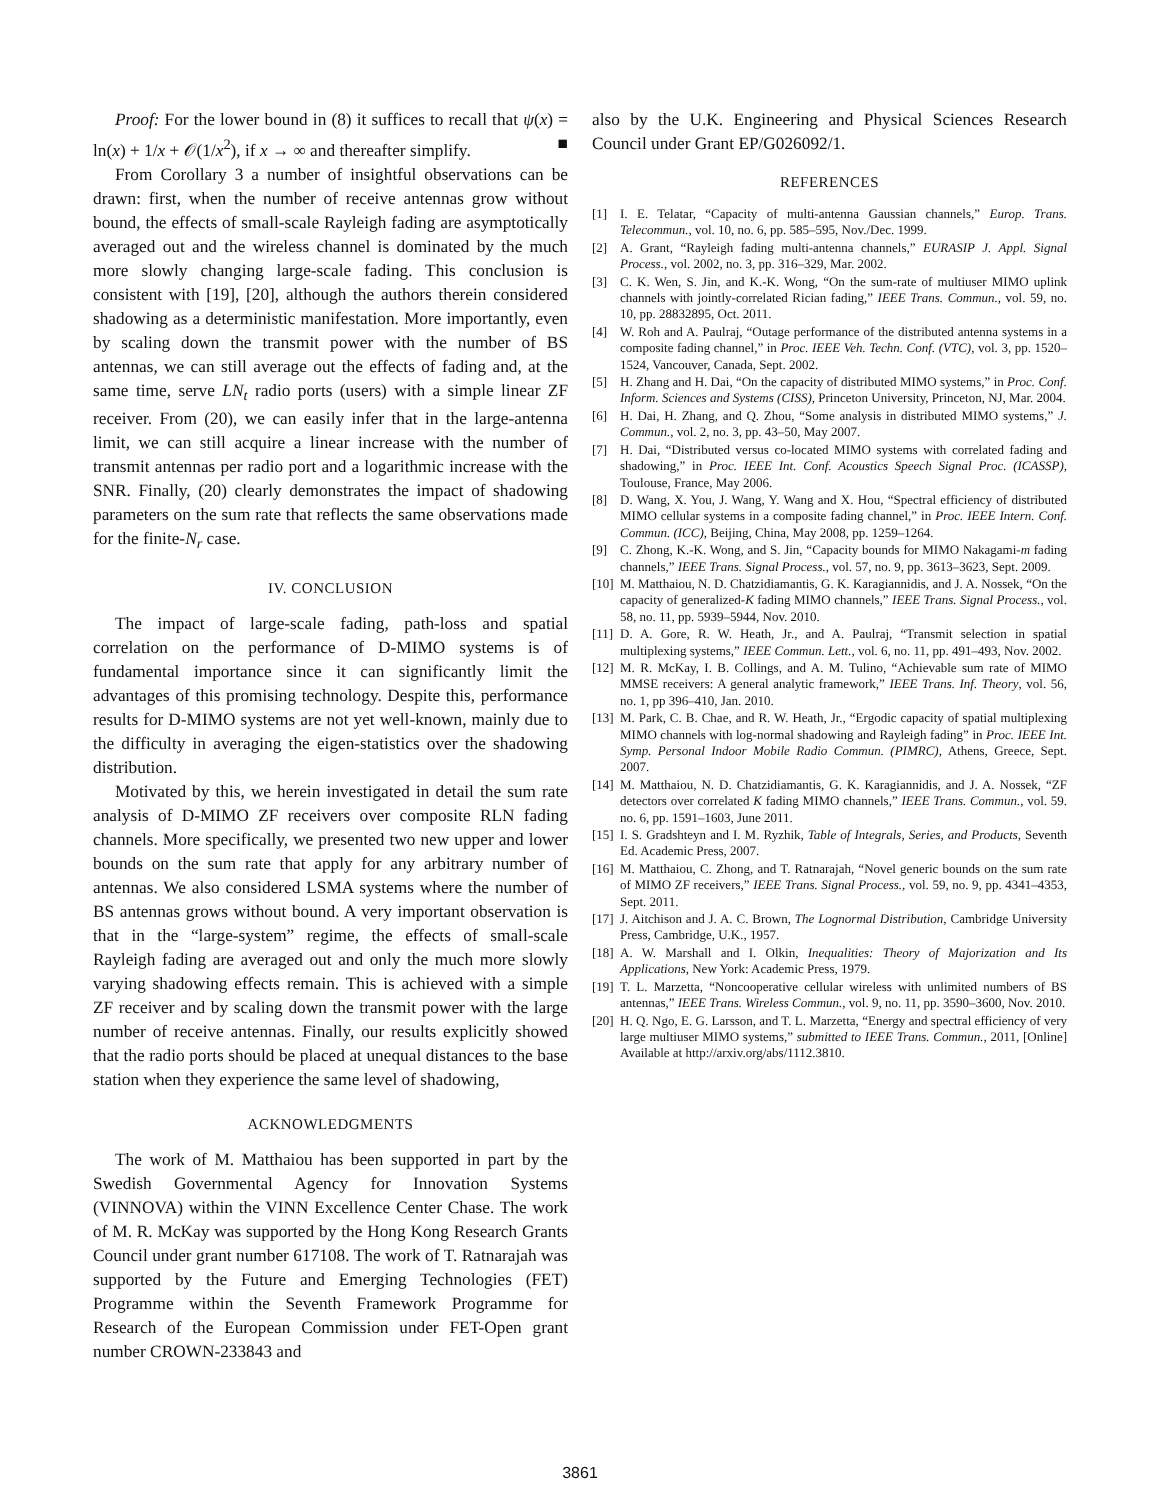Proof: For the lower bound in (8) it suffices to recall that ψ(x) = ln(x) + 1/x + 𝒪(1/x<sup>2</sup>), if x → ∞ and thereafter simplify. ■
From Corollary 3 a number of insightful observations can be drawn: first, when the number of receive antennas grow without bound, the effects of small-scale Rayleigh fading are asymptotically averaged out and the wireless channel is dominated by the much more slowly changing large-scale fading. This conclusion is consistent with [19], [20], although the authors therein considered shadowing as a deterministic manifestation. More importantly, even by scaling down the transmit power with the number of BS antennas, we can still average out the effects of fading and, at the same time, serve LN<sub>t</sub> radio ports (users) with a simple linear ZF receiver. From (20), we can easily infer that in the large-antenna limit, we can still acquire a linear increase with the number of transmit antennas per radio port and a logarithmic increase with the SNR. Finally, (20) clearly demonstrates the impact of shadowing parameters on the sum rate that reflects the same observations made for the finite-N<sub>r</sub> case.
IV. CONCLUSION
The impact of large-scale fading, path-loss and spatial correlation on the performance of D-MIMO systems is of fundamental importance since it can significantly limit the advantages of this promising technology. Despite this, performance results for D-MIMO systems are not yet well-known, mainly due to the difficulty in averaging the eigen-statistics over the shadowing distribution.
Motivated by this, we herein investigated in detail the sum rate analysis of D-MIMO ZF receivers over composite RLN fading channels. More specifically, we presented two new upper and lower bounds on the sum rate that apply for any arbitrary number of antennas. We also considered LSMA systems where the number of BS antennas grows without bound. A very important observation is that in the “large-system” regime, the effects of small-scale Rayleigh fading are averaged out and only the much more slowly varying shadowing effects remain. This is achieved with a simple ZF receiver and by scaling down the transmit power with the large number of receive antennas. Finally, our results explicitly showed that the radio ports should be placed at unequal distances to the base station when they experience the same level of shadowing,
ACKNOWLEDGMENTS
The work of M. Matthaiou has been supported in part by the Swedish Governmental Agency for Innovation Systems (VINNOVA) within the VINN Excellence Center Chase. The work of M. R. McKay was supported by the Hong Kong Research Grants Council under grant number 617108. The work of T. Ratnarajah was supported by the Future and Emerging Technologies (FET) Programme within the Seventh Framework Programme for Research of the European Commission under FET-Open grant number CROWN-233843 and
also by the U.K. Engineering and Physical Sciences Research Council under Grant EP/G026092/1.
REFERENCES
[1] I. E. Telatar, “Capacity of multi-antenna Gaussian channels,” Europ. Trans. Telecommun., vol. 10, no. 6, pp. 585–595, Nov./Dec. 1999.
[2] A. Grant, “Rayleigh fading multi-antenna channels,” EURASIP J. Appl. Signal Process., vol. 2002, no. 3, pp. 316–329, Mar. 2002.
[3] C. K. Wen, S. Jin, and K.-K. Wong, “On the sum-rate of multiuser MIMO uplink channels with jointly-correlated Rician fading,” IEEE Trans. Commun., vol. 59, no. 10, pp. 28832895, Oct. 2011.
[4] W. Roh and A. Paulraj, “Outage performance of the distributed antenna systems in a composite fading channel,” in Proc. IEEE Veh. Techn. Conf. (VTC), vol. 3, pp. 1520–1524, Vancouver, Canada, Sept. 2002.
[5] H. Zhang and H. Dai, “On the capacity of distributed MIMO systems,” in Proc. Conf. Inform. Sciences and Systems (CISS), Princeton University, Princeton, NJ, Mar. 2004.
[6] H. Dai, H. Zhang, and Q. Zhou, “Some analysis in distributed MIMO systems,” J. Commun., vol. 2, no. 3, pp. 43–50, May 2007.
[7] H. Dai, “Distributed versus co-located MIMO systems with correlated fading and shadowing,” in Proc. IEEE Int. Conf. Acoustics Speech Signal Proc. (ICASSP), Toulouse, France, May 2006.
[8] D. Wang, X. You, J. Wang, Y. Wang and X. Hou, “Spectral efficiency of distributed MIMO cellular systems in a composite fading channel,” in Proc. IEEE Intern. Conf. Commun. (ICC), Beijing, China, May 2008, pp. 1259–1264.
[9] C. Zhong, K.-K. Wong, and S. Jin, “Capacity bounds for MIMO Nakagami-m fading channels,” IEEE Trans. Signal Process., vol. 57, no. 9, pp. 3613–3623, Sept. 2009.
[10] M. Matthaiou, N. D. Chatzidiamantis, G. K. Karagiannidis, and J. A. Nossek, “On the capacity of generalized-K fading MIMO channels,” IEEE Trans. Signal Process., vol. 58, no. 11, pp. 5939–5944, Nov. 2010.
[11] D. A. Gore, R. W. Heath, Jr., and A. Paulraj, “Transmit selection in spatial multiplexing systems,” IEEE Commun. Lett., vol. 6, no. 11, pp. 491–493, Nov. 2002.
[12] M. R. McKay, I. B. Collings, and A. M. Tulino, “Achievable sum rate of MIMO MMSE receivers: A general analytic framework,” IEEE Trans. Inf. Theory, vol. 56, no. 1, pp 396–410, Jan. 2010.
[13] M. Park, C. B. Chae, and R. W. Heath, Jr., “Ergodic capacity of spatial multiplexing MIMO channels with log-normal shadowing and Rayleigh fading” in Proc. IEEE Int. Symp. Personal Indoor Mobile Radio Commun. (PIMRC), Athens, Greece, Sept. 2007.
[14] M. Matthaiou, N. D. Chatzidiamantis, G. K. Karagiannidis, and J. A. Nossek, “ZF detectors over correlated K fading MIMO channels,” IEEE Trans. Commun., vol. 59. no. 6, pp. 1591–1603, June 2011.
[15] I. S. Gradshteyn and I. M. Ryzhik, Table of Integrals, Series, and Products, Seventh Ed. Academic Press, 2007.
[16] M. Matthaiou, C. Zhong, and T. Ratnarajah, “Novel generic bounds on the sum rate of MIMO ZF receivers,” IEEE Trans. Signal Process., vol. 59, no. 9, pp. 4341–4353, Sept. 2011.
[17] J. Aitchison and J. A. C. Brown, The Lognormal Distribution, Cambridge University Press, Cambridge, U.K., 1957.
[18] A. W. Marshall and I. Olkin, Inequalities: Theory of Majorization and Its Applications, New York: Academic Press, 1979.
[19] T. L. Marzetta, “Noncooperative cellular wireless with unlimited numbers of BS antennas,” IEEE Trans. Wireless Commun., vol. 9, no. 11, pp. 3590–3600, Nov. 2010.
[20] H. Q. Ngo, E. G. Larsson, and T. L. Marzetta, “Energy and spectral efficiency of very large multiuser MIMO systems,” submitted to IEEE Trans. Commun., 2011, [Online] Available at http://arxiv.org/abs/1112.3810.
3861